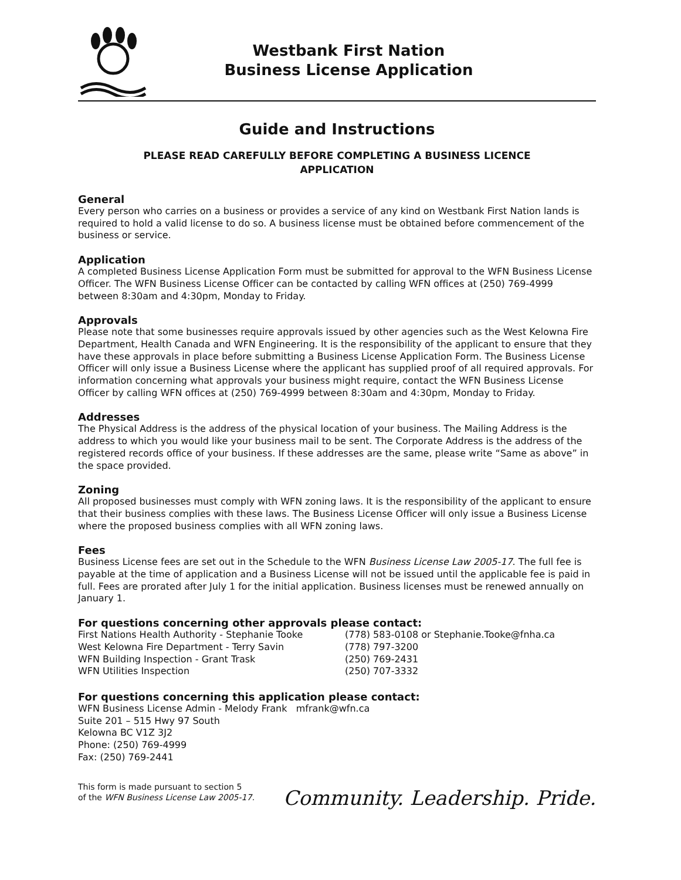Westbank First Nation
Business License Application
Guide and Instructions
PLEASE READ CAREFULLY BEFORE COMPLETING A BUSINESS LICENCE
APPLICATION
General
Every person who carries on a business or provides a service of any kind on Westbank First Nation lands is required to hold a valid license to do so. A business license must be obtained before commencement of the business or service.
Application
A completed Business License Application Form must be submitted for approval to the WFN Business License Officer. The WFN Business License Officer can be contacted by calling WFN offices at (250) 769-4999 between 8:30am and 4:30pm, Monday to Friday.
Approvals
Please note that some businesses require approvals issued by other agencies such as the West Kelowna Fire Department, Health Canada and WFN Engineering. It is the responsibility of the applicant to ensure that they have these approvals in place before submitting a Business License Application Form. The Business License Officer will only issue a Business License where the applicant has supplied proof of all required approvals. For information concerning what approvals your business might require, contact the WFN Business License Officer by calling WFN offices at (250) 769-4999 between 8:30am and 4:30pm, Monday to Friday.
Addresses
The Physical Address is the address of the physical location of your business. The Mailing Address is the address to which you would like your business mail to be sent. The Corporate Address is the address of the registered records office of your business. If these addresses are the same, please write “Same as above” in the space provided.
Zoning
All proposed businesses must comply with WFN zoning laws. It is the responsibility of the applicant to ensure that their business complies with these laws. The Business License Officer will only issue a Business License where the proposed business complies with all WFN zoning laws.
Fees
Business License fees are set out in the Schedule to the WFN Business License Law 2005-17. The full fee is payable at the time of application and a Business License will not be issued until the applicable fee is paid in full. Fees are prorated after July 1 for the initial application. Business licenses must be renewed annually on January 1.
For questions concerning other approvals please contact:
First Nations Health Authority - Stephanie Tooke (778) 583-0108 or Stephanie.Tooke@fnha.ca
West Kelowna Fire Department - Terry Savin (778) 797-3200
WFN Building Inspection - Grant Trask (250) 769-2431
WFN Utilities Inspection (250) 707-3332
For questions concerning this application please contact:
WFN Business License Admin - Melody Frank mfrank@wfn.ca
Suite 201 – 515 Hwy 97 South
Kelowna BC V1Z 3J2
Phone: (250) 769-4999
Fax: (250) 769-2441
This form is made pursuant to section 5
of the WFN Business License Law 2005-17.
Community. Leadership. Pride.